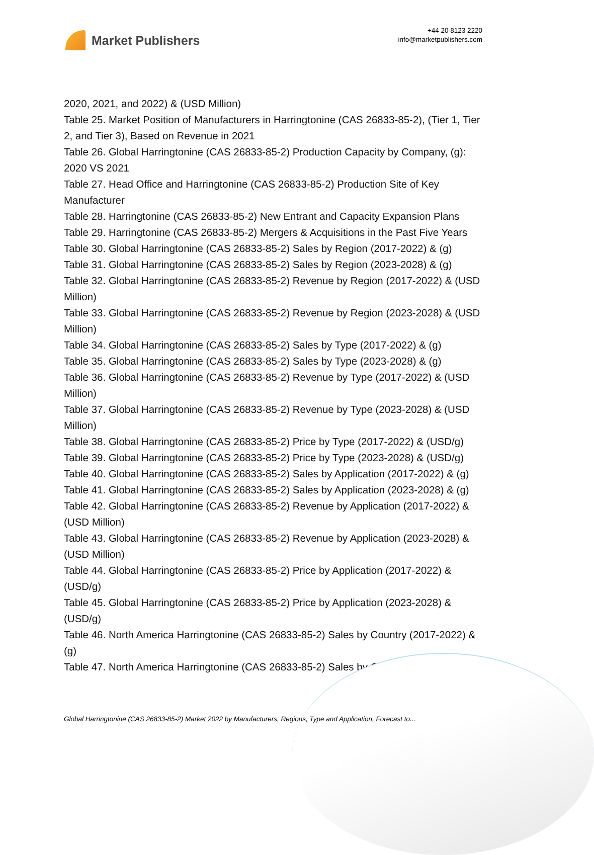Market Publishers
+44 20 8123 2220
info@marketpublishers.com
2020, 2021, and 2022) & (USD Million)
Table 25. Market Position of Manufacturers in Harringtonine (CAS 26833-85-2), (Tier 1, Tier 2, and Tier 3), Based on Revenue in 2021
Table 26. Global Harringtonine (CAS 26833-85-2) Production Capacity by Company, (g): 2020 VS 2021
Table 27. Head Office and Harringtonine (CAS 26833-85-2) Production Site of Key Manufacturer
Table 28. Harringtonine (CAS 26833-85-2) New Entrant and Capacity Expansion Plans
Table 29. Harringtonine (CAS 26833-85-2) Mergers & Acquisitions in the Past Five Years
Table 30. Global Harringtonine (CAS 26833-85-2) Sales by Region (2017-2022) & (g)
Table 31. Global Harringtonine (CAS 26833-85-2) Sales by Region (2023-2028) & (g)
Table 32. Global Harringtonine (CAS 26833-85-2) Revenue by Region (2017-2022) & (USD Million)
Table 33. Global Harringtonine (CAS 26833-85-2) Revenue by Region (2023-2028) & (USD Million)
Table 34. Global Harringtonine (CAS 26833-85-2) Sales by Type (2017-2022) & (g)
Table 35. Global Harringtonine (CAS 26833-85-2) Sales by Type (2023-2028) & (g)
Table 36. Global Harringtonine (CAS 26833-85-2) Revenue by Type (2017-2022) & (USD Million)
Table 37. Global Harringtonine (CAS 26833-85-2) Revenue by Type (2023-2028) & (USD Million)
Table 38. Global Harringtonine (CAS 26833-85-2) Price by Type (2017-2022) & (USD/g)
Table 39. Global Harringtonine (CAS 26833-85-2) Price by Type (2023-2028) & (USD/g)
Table 40. Global Harringtonine (CAS 26833-85-2) Sales by Application (2017-2022) & (g)
Table 41. Global Harringtonine (CAS 26833-85-2) Sales by Application (2023-2028) & (g)
Table 42. Global Harringtonine (CAS 26833-85-2) Revenue by Application (2017-2022) & (USD Million)
Table 43. Global Harringtonine (CAS 26833-85-2) Revenue by Application (2023-2028) & (USD Million)
Table 44. Global Harringtonine (CAS 26833-85-2) Price by Application (2017-2022) & (USD/g)
Table 45. Global Harringtonine (CAS 26833-85-2) Price by Application (2023-2028) & (USD/g)
Table 46. North America Harringtonine (CAS 26833-85-2) Sales by Country (2017-2022) & (g)
Table 47. North America Harringtonine (CAS 26833-85-2) Sales by Country
Global Harringtonine (CAS 26833-85-2) Market 2022 by Manufacturers, Regions, Type and Application, Forecast to...